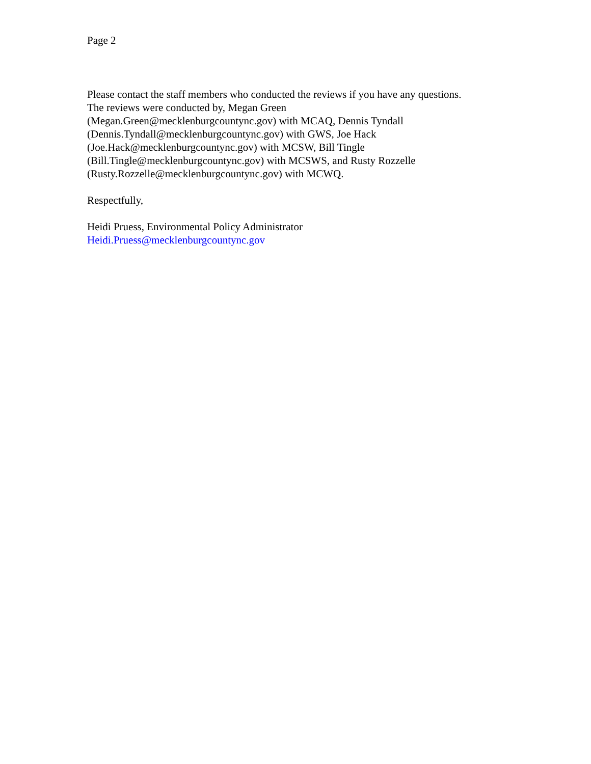Page 2
Please contact the staff members who conducted the reviews if you have any questions.
The reviews were conducted by, Megan Green
(Megan.Green@mecklenburgcountync.gov) with MCAQ, Dennis Tyndall
(Dennis.Tyndall@mecklenburgcountync.gov) with GWS, Joe Hack
(Joe.Hack@mecklenburgcountync.gov) with MCSW, Bill Tingle
(Bill.Tingle@mecklenburgcountync.gov) with MCSWS, and Rusty Rozzelle
(Rusty.Rozzelle@mecklenburgcountync.gov) with MCWQ.
Respectfully,
Heidi Pruess, Environmental Policy Administrator
Heidi.Pruess@mecklenburgcountync.gov